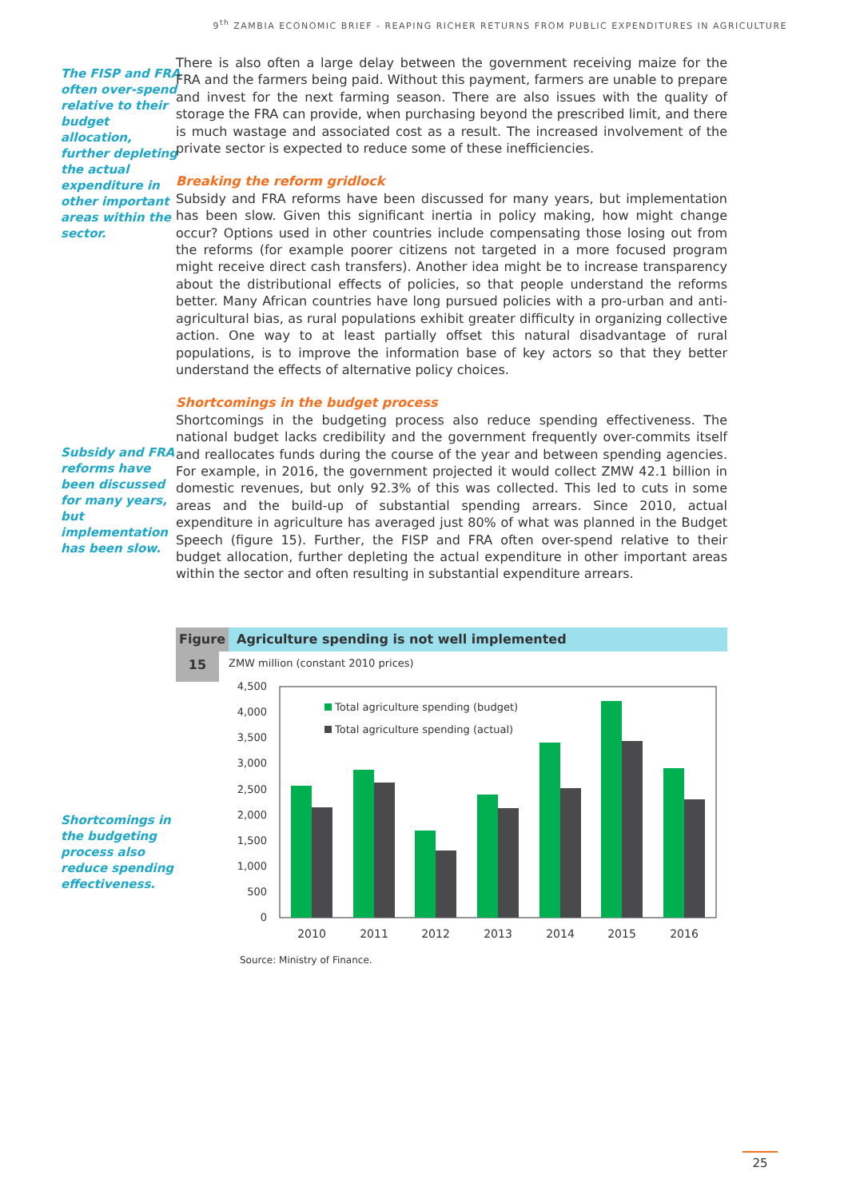9<sup>th</sup> ZAMBIA ECONOMIC BRIEF - REAPING RICHER RETURNS FROM PUBLIC EXPENDITURES IN AGRICULTURE
The FISP and FRA often over-spend relative to their budget allocation, further depleting the actual expenditure in other important areas within the sector.
Subsidy and FRA reforms have been discussed for many years, but implementation has been slow.
Shortcomings in the budgeting process also reduce spending effectiveness.
There is also often a large delay between the government receiving maize for the FRA and the farmers being paid. Without this payment, farmers are unable to prepare and invest for the next farming season. There are also issues with the quality of storage the FRA can provide, when purchasing beyond the prescribed limit, and there is much wastage and associated cost as a result. The increased involvement of the private sector is expected to reduce some of these inefficiencies.
Breaking the reform gridlock
Subsidy and FRA reforms have been discussed for many years, but implementation has been slow. Given this significant inertia in policy making, how might change occur? Options used in other countries include compensating those losing out from the reforms (for example poorer citizens not targeted in a more focused program might receive direct cash transfers). Another idea might be to increase transparency about the distributional effects of policies, so that people understand the reforms better. Many African countries have long pursued policies with a pro-urban and anti-agricultural bias, as rural populations exhibit greater difficulty in organizing collective action. One way to at least partially offset this natural disadvantage of rural populations, is to improve the information base of key actors so that they better understand the effects of alternative policy choices.
Shortcomings in the budget process
Shortcomings in the budgeting process also reduce spending effectiveness. The national budget lacks credibility and the government frequently over-commits itself and reallocates funds during the course of the year and between spending agencies. For example, in 2016, the government projected it would collect ZMW 42.1 billion in domestic revenues, but only 92.3% of this was collected. This led to cuts in some areas and the build-up of substantial spending arrears. Since 2010, actual expenditure in agriculture has averaged just 80% of what was planned in the Budget Speech (figure 15). Further, the FISP and FRA often over-spend relative to their budget allocation, further depleting the actual expenditure in other important areas within the sector and often resulting in substantial expenditure arrears.
Figure Agriculture spending is not well implemented
15
ZMW million (constant 2010 prices)
4,500
4,000
3,500
3,000
2,500
2,000
1,500
1,000
500
0
Total agriculture spending (budget)
Total agriculture spending (actual)
2010
2011
2012
2013
2014
2015
2016
Source: Ministry of Finance.
25